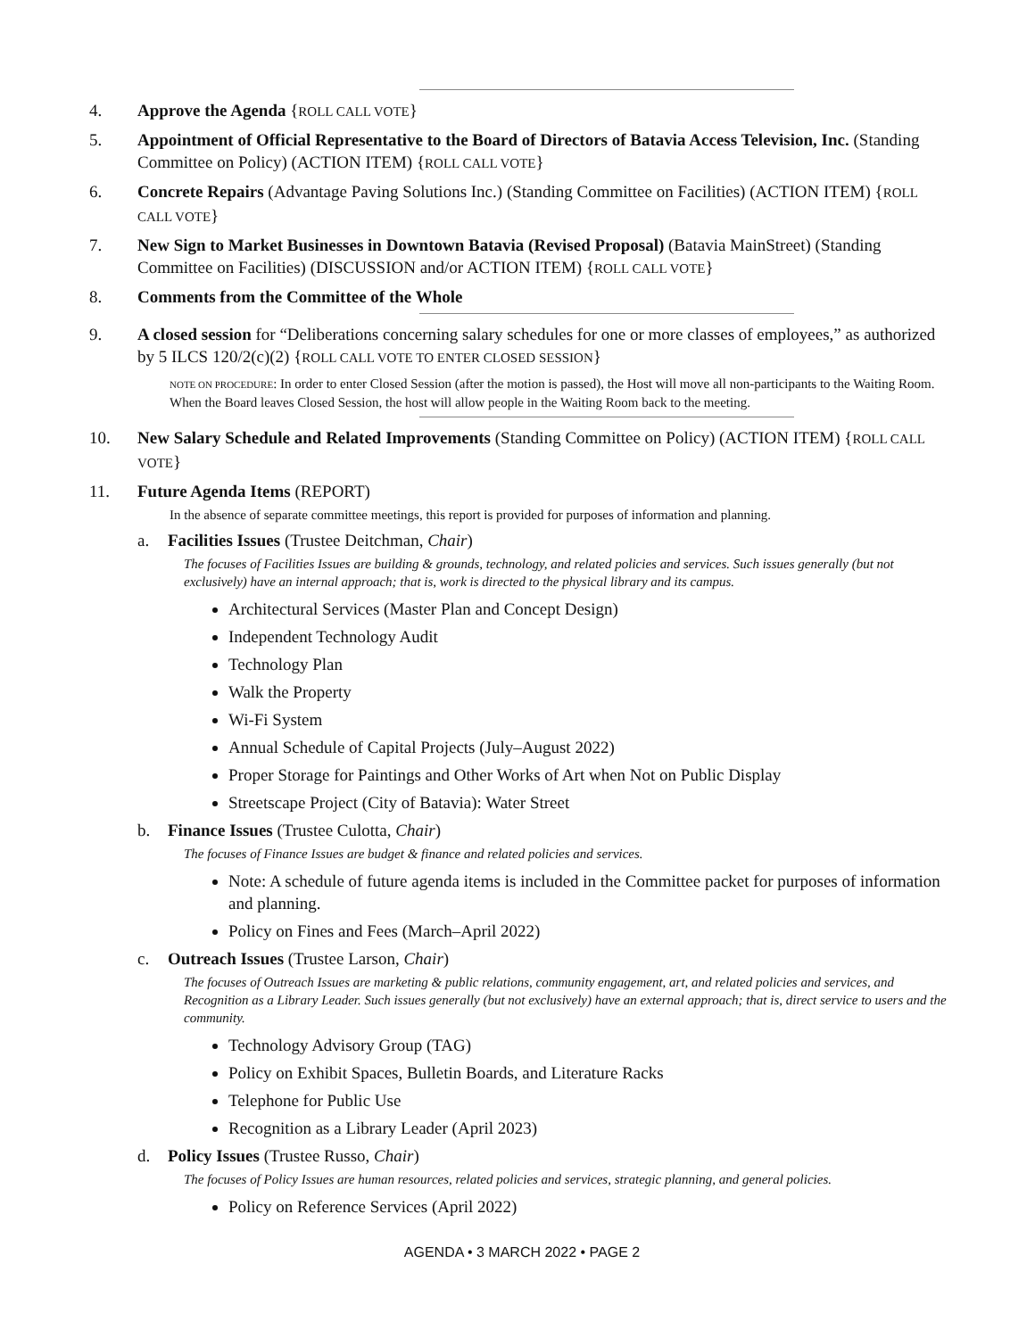4. Approve the Agenda {ROLL CALL VOTE}
5. Appointment of Official Representative to the Board of Directors of Batavia Access Television, Inc. (Standing Committee on Policy) (ACTION ITEM) {ROLL CALL VOTE}
6. Concrete Repairs (Advantage Paving Solutions Inc.) (Standing Committee on Facilities) (ACTION ITEM) {ROLL CALL VOTE}
7. New Sign to Market Businesses in Downtown Batavia (Revised Proposal) (Batavia MainStreet) (Standing Committee on Facilities) (DISCUSSION and/or ACTION ITEM) {ROLL CALL VOTE}
8. Comments from the Committee of the Whole
9. A closed session for “Deliberations concerning salary schedules for one or more classes of employees,” as authorized by 5 ILCS 120/2(c)(2) {ROLL CALL VOTE TO ENTER CLOSED SESSION}
NOTE ON PROCEDURE: In order to enter Closed Session (after the motion is passed), the Host will move all non-participants to the Waiting Room. When the Board leaves Closed Session, the host will allow people in the Waiting Room back to the meeting.
10. New Salary Schedule and Related Improvements (Standing Committee on Policy) (ACTION ITEM) {ROLL CALL VOTE}
11. Future Agenda Items (REPORT)
In the absence of separate committee meetings, this report is provided for purposes of information and planning.
a. Facilities Issues (Trustee Deitchman, Chair)
The focuses of Facilities Issues are building & grounds, technology, and related policies and services. Such issues generally (but not exclusively) have an internal approach; that is, work is directed to the physical library and its campus.
Architectural Services (Master Plan and Concept Design)
Independent Technology Audit
Technology Plan
Walk the Property
Wi-Fi System
Annual Schedule of Capital Projects (July–August 2022)
Proper Storage for Paintings and Other Works of Art when Not on Public Display
Streetscape Project (City of Batavia): Water Street
b. Finance Issues (Trustee Culotta, Chair)
The focuses of Finance Issues are budget & finance and related policies and services.
Note: A schedule of future agenda items is included in the Committee packet for purposes of information and planning.
Policy on Fines and Fees (March–April 2022)
c. Outreach Issues (Trustee Larson, Chair)
The focuses of Outreach Issues are marketing & public relations, community engagement, art, and related policies and services, and Recognition as a Library Leader. Such issues generally (but not exclusively) have an external approach; that is, direct service to users and the community.
Technology Advisory Group (TAG)
Policy on Exhibit Spaces, Bulletin Boards, and Literature Racks
Telephone for Public Use
Recognition as a Library Leader (April 2023)
d. Policy Issues (Trustee Russo, Chair)
The focuses of Policy Issues are human resources, related policies and services, strategic planning, and general policies.
Policy on Reference Services (April 2022)
AGENDA • 3 MARCH 2022 • PAGE 2